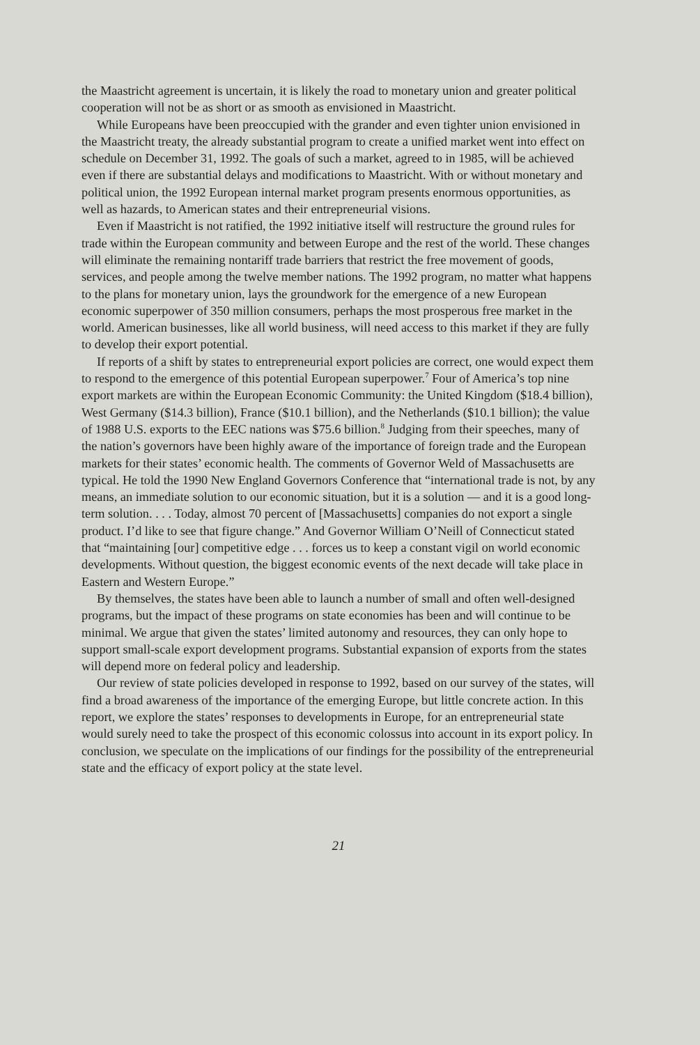the Maastricht agreement is uncertain, it is likely the road to monetary union and greater political cooperation will not be as short or as smooth as envisioned in Maastricht.
While Europeans have been preoccupied with the grander and even tighter union envisioned in the Maastricht treaty, the already substantial program to create a unified market went into effect on schedule on December 31, 1992. The goals of such a market, agreed to in 1985, will be achieved even if there are substantial delays and modifications to Maastricht. With or without monetary and political union, the 1992 European internal market program presents enormous opportunities, as well as hazards, to American states and their entrepreneurial visions.
Even if Maastricht is not ratified, the 1992 initiative itself will restructure the ground rules for trade within the European community and between Europe and the rest of the world. These changes will eliminate the remaining nontariff trade barriers that restrict the free movement of goods, services, and people among the twelve member nations. The 1992 program, no matter what happens to the plans for monetary union, lays the groundwork for the emergence of a new European economic superpower of 350 million consumers, perhaps the most prosperous free market in the world. American businesses, like all world business, will need access to this market if they are fully to develop their export potential.
If reports of a shift by states to entrepreneurial export policies are correct, one would expect them to respond to the emergence of this potential European superpower.<sup>7</sup> Four of America’s top nine export markets are within the European Economic Community: the United Kingdom ($18.4 billion), West Germany ($14.3 billion), France ($10.1 billion), and the Netherlands ($10.1 billion); the value of 1988 U.S. exports to the EEC nations was $75.6 billion.<sup>8</sup> Judging from their speeches, many of the nation’s governors have been highly aware of the importance of foreign trade and the European markets for their states’ economic health. The comments of Governor Weld of Massachusetts are typical. He told the 1990 New England Governors Conference that “international trade is not, by any means, an immediate solution to our economic situation, but it is a solution — and it is a good long-term solution. . . . Today, almost 70 percent of [Massachusetts] companies do not export a single product. I’d like to see that figure change.” And Governor William O’Neill of Connecticut stated that “maintaining [our] competitive edge . . . forces us to keep a constant vigil on world economic developments. Without question, the biggest economic events of the next decade will take place in Eastern and Western Europe.”
By themselves, the states have been able to launch a number of small and often well-designed programs, but the impact of these programs on state economies has been and will continue to be minimal. We argue that given the states’ limited autonomy and resources, they can only hope to support small-scale export development programs. Substantial expansion of exports from the states will depend more on federal policy and leadership.
Our review of state policies developed in response to 1992, based on our survey of the states, will find a broad awareness of the importance of the emerging Europe, but little concrete action. In this report, we explore the states’ responses to developments in Europe, for an entrepreneurial state would surely need to take the prospect of this economic colossus into account in its export policy. In conclusion, we speculate on the implications of our findings for the possibility of the entrepreneurial state and the efficacy of export policy at the state level.
21